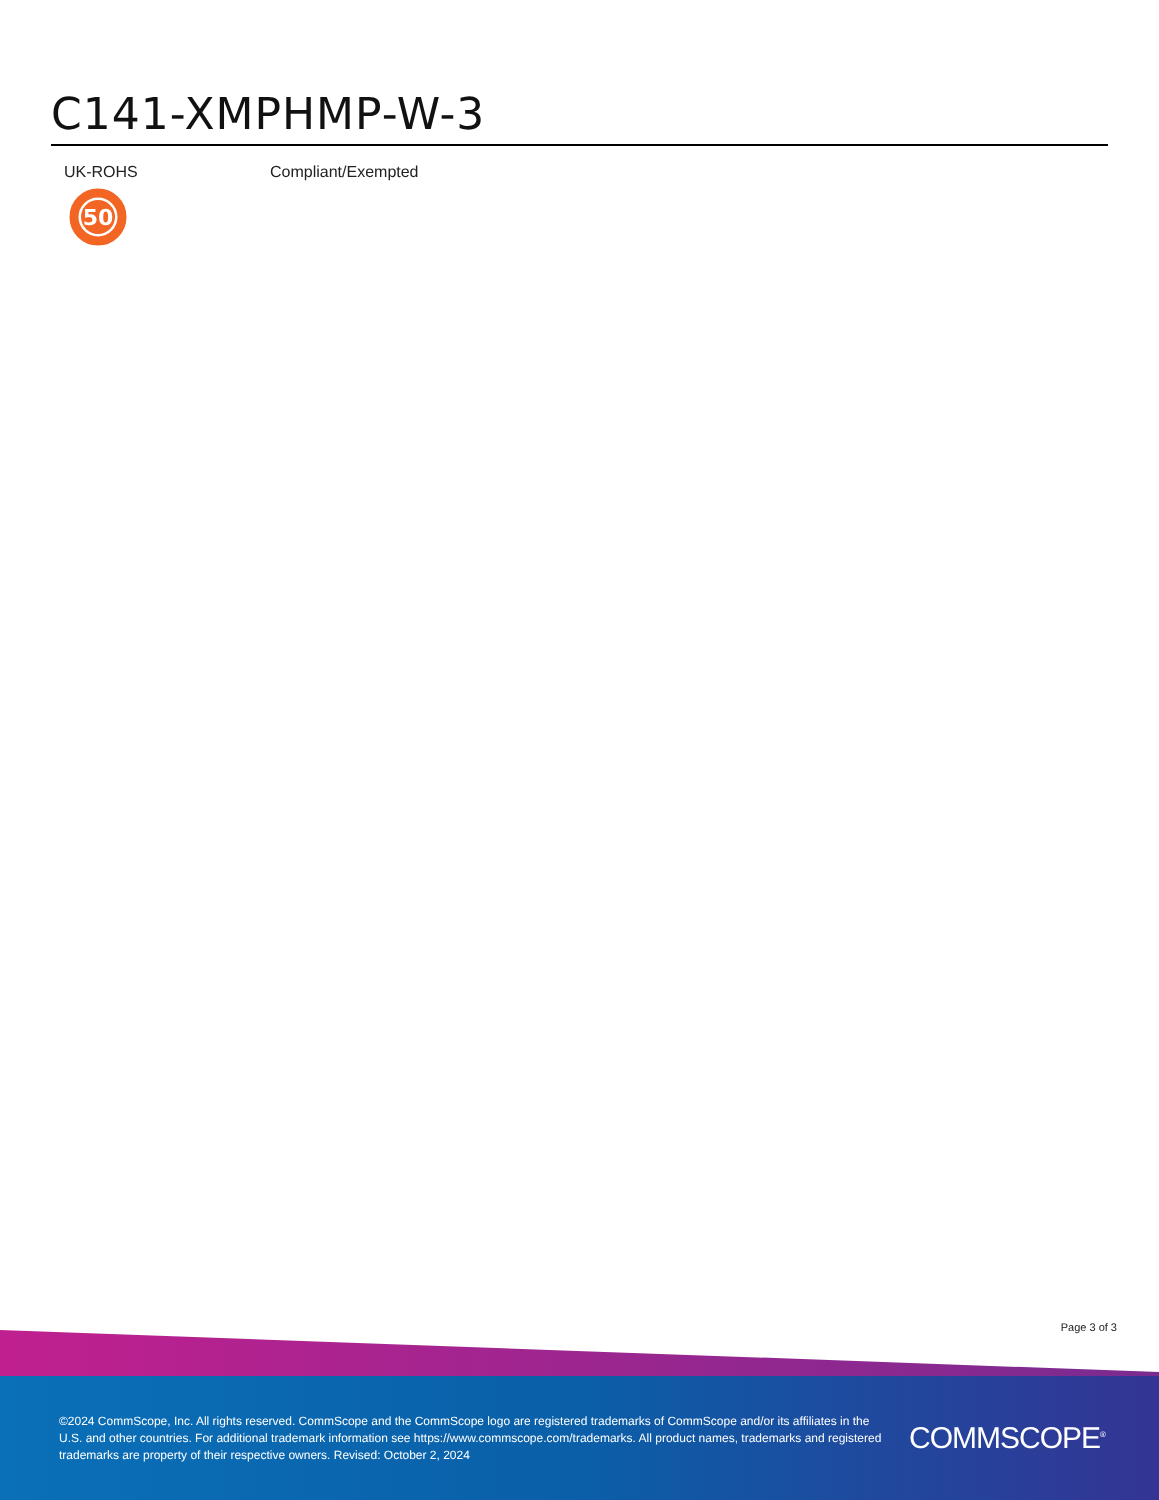C141-XMPHMP-W-3
UK-ROHS Compliant/Exempted
50
Page 3 of 3
©2024 CommScope, Inc. All rights reserved. CommScope and the CommScope logo are registered trademarks of CommScope and/or its affiliates in the U.S. and other countries. For additional trademark information see https://www.commscope.com/trademarks. All product names, trademarks and registered trademarks are property of their respective owners. Revised: October 2, 2024
COMMSCOPE<sup>®</sup>